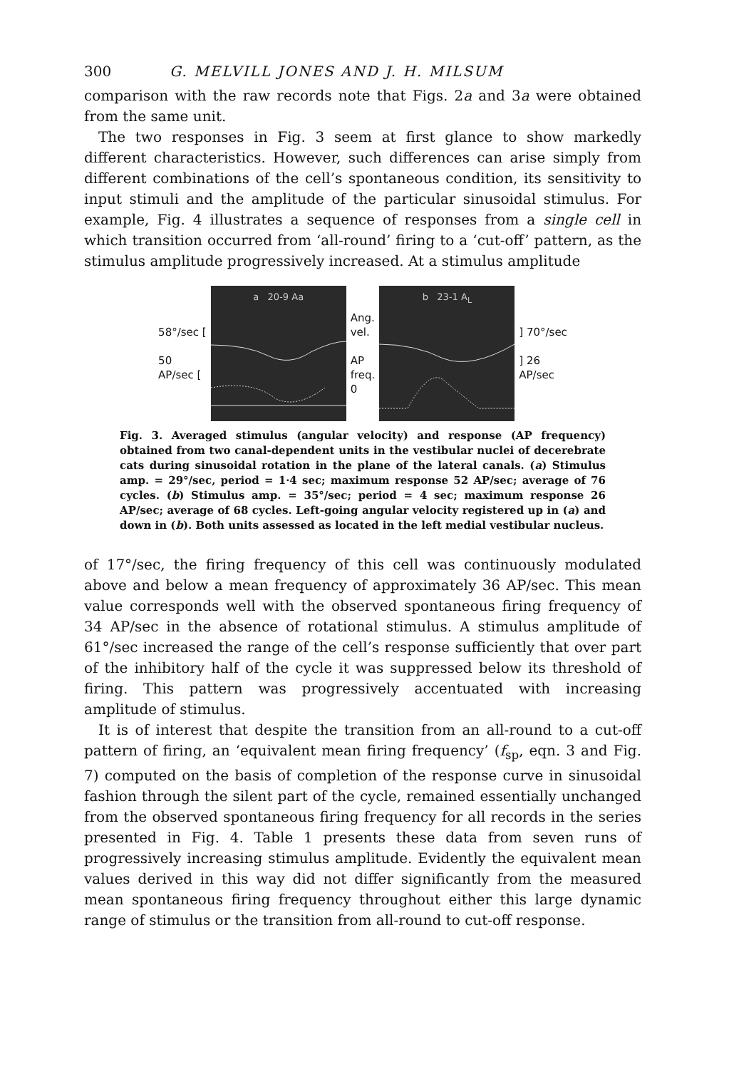300 G. MELVILL JONES AND J. H. MILSUM
comparison with the raw records note that Figs. 2a and 3a were obtained from the same unit.
The two responses in Fig. 3 seem at first glance to show markedly different characteristics. However, such differences can arise simply from different combinations of the cell’s spontaneous condition, its sensitivity to input stimuli and the amplitude of the particular sinusoidal stimulus. For example, Fig. 4 illustrates a sequence of responses from a single cell in which transition occurred from ‘all-round’ firing to a ‘cut-off’ pattern, as the stimulus amplitude progressively increased. At a stimulus amplitude
58°/sec [
50
AP/sec [
a 20-9 Aa
Ang.
vel.
AP
freq.
0
b 23-1 A<sub>L</sub>
] 70°/sec
] 26
AP/sec
Fig. 3. Averaged stimulus (angular velocity) and response (AP frequency) obtained from two canal-dependent units in the vestibular nuclei of decerebrate cats during sinusoidal rotation in the plane of the lateral canals. (a) Stimulus amp. = 29°/sec, period = 1·4 sec; maximum response 52 AP/sec; average of 76 cycles. (b) Stimulus amp. = 35°/sec; period = 4 sec; maximum response 26 AP/sec; average of 68 cycles. Left-going angular velocity registered up in (a) and down in (b). Both units assessed as located in the left medial vestibular nucleus.
of 17°/sec, the firing frequency of this cell was continuously modulated above and below a mean frequency of approximately 36 AP/sec. This mean value corresponds well with the observed spontaneous firing frequency of 34 AP/sec in the absence of rotational stimulus. A stimulus amplitude of 61°/sec increased the range of the cell’s response sufficiently that over part of the inhibitory half of the cycle it was suppressed below its threshold of firing. This pattern was progressively accentuated with increasing amplitude of stimulus.
It is of interest that despite the transition from an all-round to a cut-off pattern of firing, an ‘equivalent mean firing frequency’ (f<sub>sp</sub>, eqn. 3 and Fig. 7) computed on the basis of completion of the response curve in sinusoidal fashion through the silent part of the cycle, remained essentially unchanged from the observed spontaneous firing frequency for all records in the series presented in Fig. 4. Table 1 presents these data from seven runs of progressively increasing stimulus amplitude. Evidently the equivalent mean values derived in this way did not differ significantly from the measured mean spontaneous firing frequency throughout either this large dynamic range of stimulus or the transition from all-round to cut-off response.